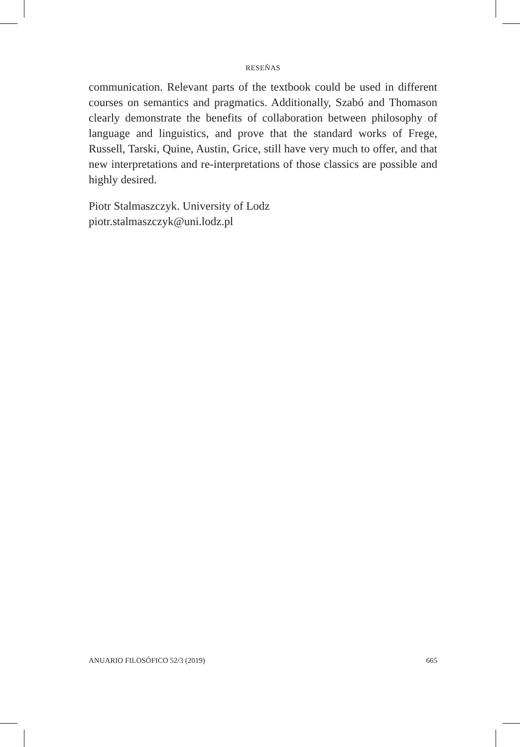RESEÑAS
communication. Relevant parts of the textbook could be used in different courses on semantics and pragmatics. Additionally, Szabó and Thomason clearly demonstrate the benefits of collaboration between philosophy of language and linguistics, and prove that the standard works of Frege, Russell, Tarski, Quine, Austin, Grice, still have very much to offer, and that new interpretations and re-interpretations of those classics are possible and highly desired.
Piotr Stalmaszczyk. University of Lodz
piotr.stalmaszczyk@uni.lodz.pl
ANUARIO FILOSÓFICO 52/3 (2019) 665